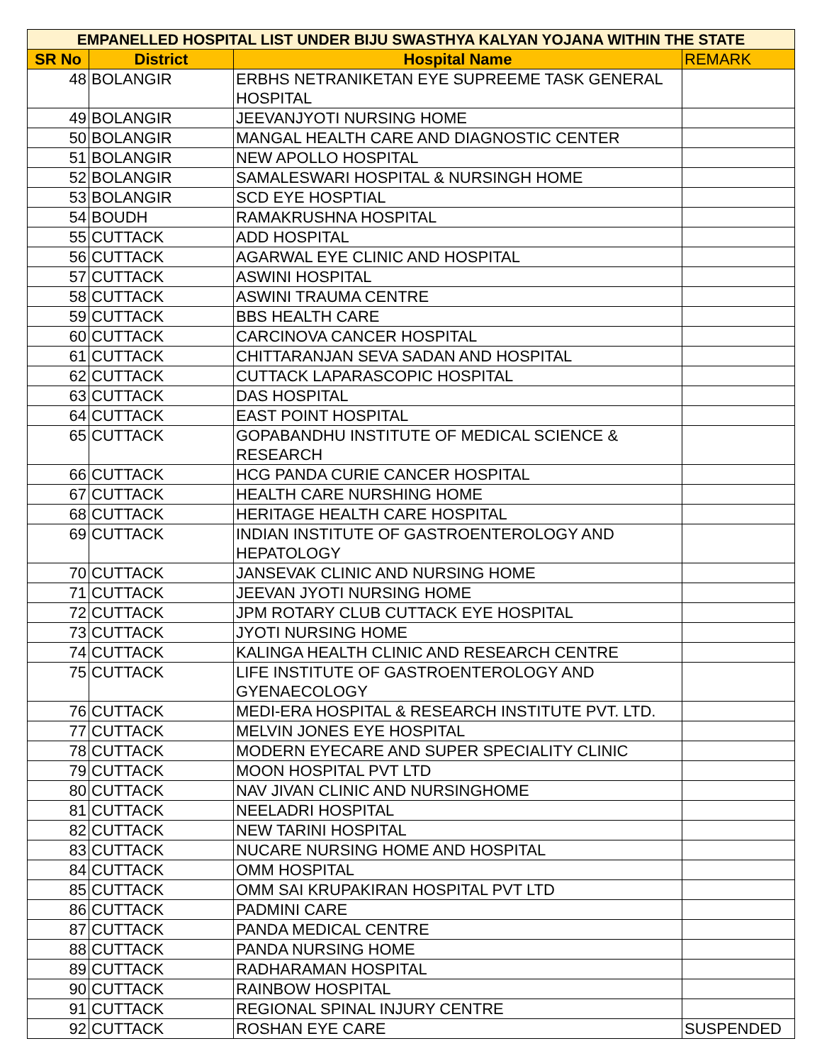| EMPANELLED HOSPITAL LIST UNDER BIJU SWASTHYA KALYAN YOJANA WITHIN THE STATE | | | |
| SR No | District | Hospital Name | REMARK |
| 48 | BOLANGIR | ERBHS NETRANIKETAN EYE SUPREEME TASK GENERAL HOSPITAL | |
| 49 | BOLANGIR | JEEVANJYOTI NURSING HOME | |
| 50 | BOLANGIR | MANGAL HEALTH CARE AND DIAGNOSTIC CENTER | |
| 51 | BOLANGIR | NEW APOLLO HOSPITAL | |
| 52 | BOLANGIR | SAMALESWARI HOSPITAL & NURSINGH HOME | |
| 53 | BOLANGIR | SCD EYE HOSPTIAL | |
| 54 | BOUDH | RAMAKRUSHNA HOSPITAL | |
| 55 | CUTTACK | ADD HOSPITAL | |
| 56 | CUTTACK | AGARWAL EYE CLINIC AND HOSPITAL | |
| 57 | CUTTACK | ASWINI HOSPITAL | |
| 58 | CUTTACK | ASWINI TRAUMA CENTRE | |
| 59 | CUTTACK | BBS HEALTH CARE | |
| 60 | CUTTACK | CARCINOVA CANCER HOSPITAL | |
| 61 | CUTTACK | CHITTARANJAN SEVA SADAN AND HOSPITAL | |
| 62 | CUTTACK | CUTTACK LAPARASCOPIC HOSPITAL | |
| 63 | CUTTACK | DAS HOSPITAL | |
| 64 | CUTTACK | EAST POINT HOSPITAL | |
| 65 | CUTTACK | GOPABANDHU INSTITUTE OF MEDICAL SCIENCE & RESEARCH | |
| 66 | CUTTACK | HCG PANDA CURIE CANCER HOSPITAL | |
| 67 | CUTTACK | HEALTH CARE NURSHING HOME | |
| 68 | CUTTACK | HERITAGE HEALTH CARE HOSPITAL | |
| 69 | CUTTACK | INDIAN INSTITUTE OF GASTROENTEROLOGY AND HEPATOLOGY | |
| 70 | CUTTACK | JANSEVAK CLINIC AND NURSING HOME | |
| 71 | CUTTACK | JEEVAN JYOTI NURSING HOME | |
| 72 | CUTTACK | JPM ROTARY CLUB CUTTACK EYE HOSPITAL | |
| 73 | CUTTACK | JYOTI NURSING HOME | |
| 74 | CUTTACK | KALINGA HEALTH CLINIC AND RESEARCH CENTRE | |
| 75 | CUTTACK | LIFE INSTITUTE OF GASTROENTEROLOGY AND GYENAECOLOGY | |
| 76 | CUTTACK | MEDI-ERA HOSPITAL & RESEARCH INSTITUTE PVT. LTD. | |
| 77 | CUTTACK | MELVIN JONES EYE HOSPITAL | |
| 78 | CUTTACK | MODERN EYECARE AND SUPER SPECIALITY CLINIC | |
| 79 | CUTTACK | MOON HOSPITAL PVT LTD | |
| 80 | CUTTACK | NAV JIVAN CLINIC AND NURSINGHOME | |
| 81 | CUTTACK | NEELADRI HOSPITAL | |
| 82 | CUTTACK | NEW TARINI HOSPITAL | |
| 83 | CUTTACK | NUCARE NURSING HOME AND HOSPITAL | |
| 84 | CUTTACK | OMM HOSPITAL | |
| 85 | CUTTACK | OMM SAI KRUPAKIRAN HOSPITAL PVT LTD | |
| 86 | CUTTACK | PADMINI CARE | |
| 87 | CUTTACK | PANDA MEDICAL CENTRE | |
| 88 | CUTTACK | PANDA NURSING HOME | |
| 89 | CUTTACK | RADHARAMAN HOSPITAL | |
| 90 | CUTTACK | RAINBOW HOSPITAL | |
| 91 | CUTTACK | REGIONAL SPINAL INJURY CENTRE | |
| 92 | CUTTACK | ROSHAN EYE CARE | SUSPENDED |